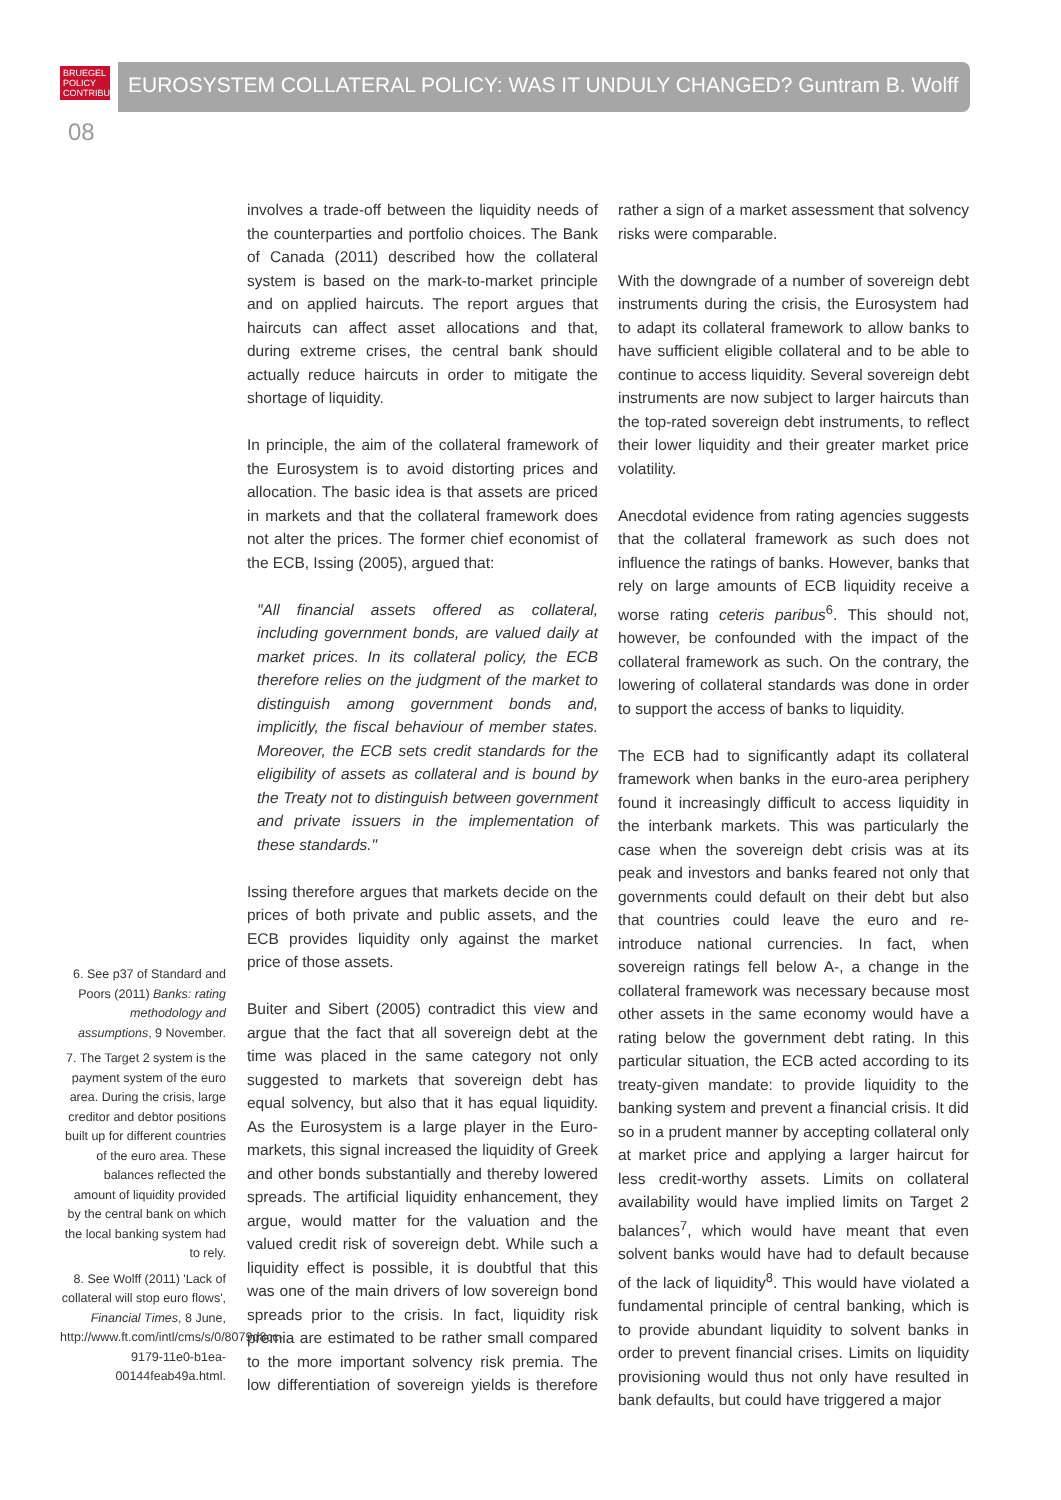BRUEGEL
POLICY
CONTRIBUTION
EUROSYSTEM COLLATERAL POLICY: WAS IT UNDULY CHANGED? Guntram B. Wolff
08
6. See p37 of Standard and Poors (2011) Banks: rating methodology and assumptions, 9 November.
7. The Target 2 system is the payment system of the euro area. During the crisis, large creditor and debtor positions built up for different countries of the euro area. These balances reflected the amount of liquidity provided by the central bank on which the local banking system had to rely.
8. See Wolff (2011) 'Lack of collateral will stop euro flows', Financial Times, 8 June, http://www.ft.com/intl/cms/s/0/8079d8cc-9179-11e0-b1ea-00144feab49a.html.
involves a trade-off between the liquidity needs of the counterparties and portfolio choices. The Bank of Canada (2011) described how the collateral system is based on the mark-to-market principle and on applied haircuts. The report argues that haircuts can affect asset allocations and that, during extreme crises, the central bank should actually reduce haircuts in order to mitigate the shortage of liquidity.
In principle, the aim of the collateral framework of the Eurosystem is to avoid distorting prices and allocation. The basic idea is that assets are priced in markets and that the collateral framework does not alter the prices. The former chief economist of the ECB, Issing (2005), argued that:
"All financial assets offered as collateral, including government bonds, are valued daily at market prices. In its collateral policy, the ECB therefore relies on the judgment of the market to distinguish among government bonds and, implicitly, the fiscal behaviour of member states. Moreover, the ECB sets credit standards for the eligibility of assets as collateral and is bound by the Treaty not to distinguish between government and private issuers in the implementation of these standards."
Issing therefore argues that markets decide on the prices of both private and public assets, and the ECB provides liquidity only against the market price of those assets.
Buiter and Sibert (2005) contradict this view and argue that the fact that all sovereign debt at the time was placed in the same category not only suggested to markets that sovereign debt has equal solvency, but also that it has equal liquidity. As the Eurosystem is a large player in the Euro-markets, this signal increased the liquidity of Greek and other bonds substantially and thereby lowered spreads. The artificial liquidity enhancement, they argue, would matter for the valuation and the valued credit risk of sovereign debt. While such a liquidity effect is possible, it is doubtful that this was one of the main drivers of low sovereign bond spreads prior to the crisis. In fact, liquidity risk premia are estimated to be rather small compared to the more important solvency risk premia. The low differentiation of sovereign yields is therefore rather a sign of a market assessment that solvency risks were comparable.
With the downgrade of a number of sovereign debt instruments during the crisis, the Eurosystem had to adapt its collateral framework to allow banks to have sufficient eligible collateral and to be able to continue to access liquidity. Several sovereign debt instruments are now subject to larger haircuts than the top-rated sovereign debt instruments, to reflect their lower liquidity and their greater market price volatility.
Anecdotal evidence from rating agencies suggests that the collateral framework as such does not influence the ratings of banks. However, banks that rely on large amounts of ECB liquidity receive a worse rating ceteris paribus<sup>6</sup>. This should not, however, be confounded with the impact of the collateral framework as such. On the contrary, the lowering of collateral standards was done in order to support the access of banks to liquidity.
The ECB had to significantly adapt its collateral framework when banks in the euro-area periphery found it increasingly difficult to access liquidity in the interbank markets. This was particularly the case when the sovereign debt crisis was at its peak and investors and banks feared not only that governments could default on their debt but also that countries could leave the euro and re-introduce national currencies. In fact, when sovereign ratings fell below A-, a change in the collateral framework was necessary because most other assets in the same economy would have a rating below the government debt rating. In this particular situation, the ECB acted according to its treaty-given mandate: to provide liquidity to the banking system and prevent a financial crisis. It did so in a prudent manner by accepting collateral only at market price and applying a larger haircut for less credit-worthy assets. Limits on collateral availability would have implied limits on Target 2 balances<sup>7</sup>, which would have meant that even solvent banks would have had to default because of the lack of liquidity<sup>8</sup>. This would have violated a fundamental principle of central banking, which is to provide abundant liquidity to solvent banks in order to prevent financial crises. Limits on liquidity provisioning would thus not only have resulted in bank defaults, but could have triggered a major